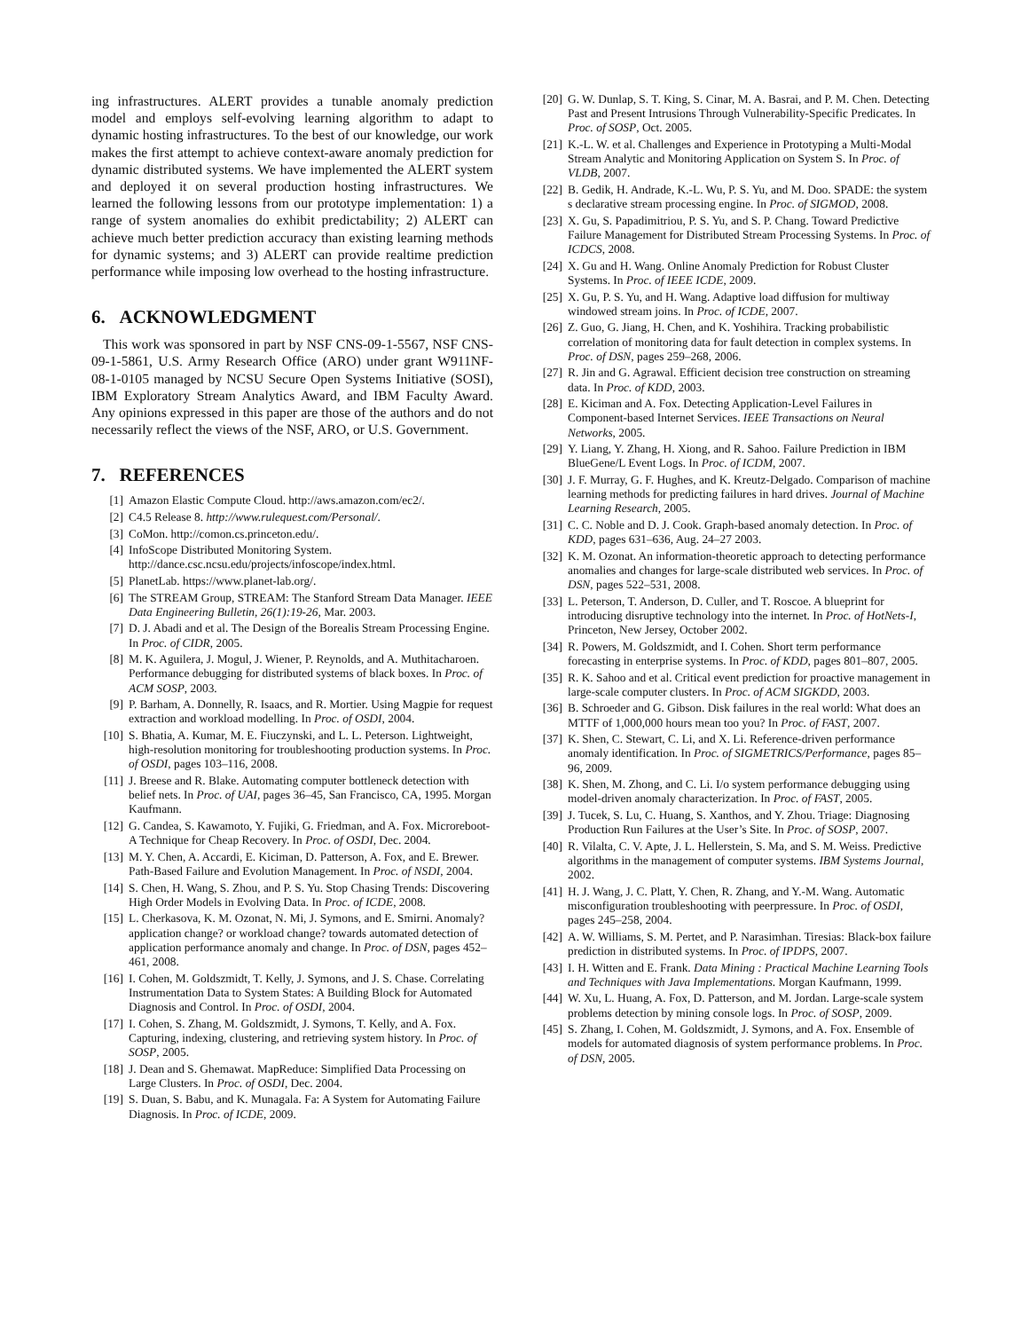ing infrastructures. ALERT provides a tunable anomaly prediction model and employs self-evolving learning algorithm to adapt to dynamic hosting infrastructures. To the best of our knowledge, our work makes the first attempt to achieve context-aware anomaly prediction for dynamic distributed systems. We have implemented the ALERT system and deployed it on several production hosting infrastructures. We learned the following lessons from our prototype implementation: 1) a range of system anomalies do exhibit predictability; 2) ALERT can achieve much better prediction accuracy than existing learning methods for dynamic systems; and 3) ALERT can provide realtime prediction performance while imposing low overhead to the hosting infrastructure.
6. ACKNOWLEDGMENT
This work was sponsored in part by NSF CNS-09-1-5567, NSF CNS-09-1-5861, U.S. Army Research Office (ARO) under grant W911NF-08-1-0105 managed by NCSU Secure Open Systems Initiative (SOSI), IBM Exploratory Stream Analytics Award, and IBM Faculty Award. Any opinions expressed in this paper are those of the authors and do not necessarily reflect the views of the NSF, ARO, or U.S. Government.
7. REFERENCES
[1] Amazon Elastic Compute Cloud. http://aws.amazon.com/ec2/.
[2] C4.5 Release 8. http://www.rulequest.com/Personal/.
[3] CoMon. http://comon.cs.princeton.edu/.
[4] InfoScope Distributed Monitoring System. http://dance.csc.ncsu.edu/projects/infoscope/index.html.
[5] PlanetLab. https://www.planet-lab.org/.
[6] The STREAM Group, STREAM: The Stanford Stream Data Manager. IEEE Data Engineering Bulletin, 26(1):19-26, Mar. 2003.
[7] D. J. Abadi and et al. The Design of the Borealis Stream Processing Engine. In Proc. of CIDR, 2005.
[8] M. K. Aguilera, J. Mogul, J. Wiener, P. Reynolds, and A. Muthitacharoen. Performance debugging for distributed systems of black boxes. In Proc. of ACM SOSP, 2003.
[9] P. Barham, A. Donnelly, R. Isaacs, and R. Mortier. Using Magpie for request extraction and workload modelling. In Proc. of OSDI, 2004.
[10] S. Bhatia, A. Kumar, M. E. Fiuczynski, and L. L. Peterson. Lightweight, high-resolution monitoring for troubleshooting production systems. In Proc. of OSDI, pages 103–116, 2008.
[11] J. Breese and R. Blake. Automating computer bottleneck detection with belief nets. In Proc. of UAI, pages 36–45, San Francisco, CA, 1995. Morgan Kaufmann.
[12] G. Candea, S. Kawamoto, Y. Fujiki, G. Friedman, and A. Fox. Microreboot- A Technique for Cheap Recovery. In Proc. of OSDI, Dec. 2004.
[13] M. Y. Chen, A. Accardi, E. Kiciman, D. Patterson, A. Fox, and E. Brewer. Path-Based Failure and Evolution Management. In Proc. of NSDI, 2004.
[14] S. Chen, H. Wang, S. Zhou, and P. S. Yu. Stop Chasing Trends: Discovering High Order Models in Evolving Data. In Proc. of ICDE, 2008.
[15] L. Cherkasova, K. M. Ozonat, N. Mi, J. Symons, and E. Smirni. Anomaly? application change? or workload change? towards automated detection of application performance anomaly and change. In Proc. of DSN, pages 452–461, 2008.
[16] I. Cohen, M. Goldszmidt, T. Kelly, J. Symons, and J. S. Chase. Correlating Instrumentation Data to System States: A Building Block for Automated Diagnosis and Control. In Proc. of OSDI, 2004.
[17] I. Cohen, S. Zhang, M. Goldszmidt, J. Symons, T. Kelly, and A. Fox. Capturing, indexing, clustering, and retrieving system history. In Proc. of SOSP, 2005.
[18] J. Dean and S. Ghemawat. MapReduce: Simplified Data Processing on Large Clusters. In Proc. of OSDI, Dec. 2004.
[19] S. Duan, S. Babu, and K. Munagala. Fa: A System for Automating Failure Diagnosis. In Proc. of ICDE, 2009.
[20] G. W. Dunlap, S. T. King, S. Cinar, M. A. Basrai, and P. M. Chen. Detecting Past and Present Intrusions Through Vulnerability-Specific Predicates. In Proc. of SOSP, Oct. 2005.
[21] K.-L. W. et al. Challenges and Experience in Prototyping a Multi-Modal Stream Analytic and Monitoring Application on System S. In Proc. of VLDB, 2007.
[22] B. Gedik, H. Andrade, K.-L. Wu, P. S. Yu, and M. Doo. SPADE: the system s declarative stream processing engine. In Proc. of SIGMOD, 2008.
[23] X. Gu, S. Papadimitriou, P. S. Yu, and S. P. Chang. Toward Predictive Failure Management for Distributed Stream Processing Systems. In Proc. of ICDCS, 2008.
[24] X. Gu and H. Wang. Online Anomaly Prediction for Robust Cluster Systems. In Proc. of IEEE ICDE, 2009.
[25] X. Gu, P. S. Yu, and H. Wang. Adaptive load diffusion for multiway windowed stream joins. In Proc. of ICDE, 2007.
[26] Z. Guo, G. Jiang, H. Chen, and K. Yoshihira. Tracking probabilistic correlation of monitoring data for fault detection in complex systems. In Proc. of DSN, pages 259–268, 2006.
[27] R. Jin and G. Agrawal. Efficient decision tree construction on streaming data. In Proc. of KDD, 2003.
[28] E. Kiciman and A. Fox. Detecting Application-Level Failures in Component-based Internet Services. IEEE Transactions on Neural Networks, 2005.
[29] Y. Liang, Y. Zhang, H. Xiong, and R. Sahoo. Failure Prediction in IBM BlueGene/L Event Logs. In Proc. of ICDM, 2007.
[30] J. F. Murray, G. F. Hughes, and K. Kreutz-Delgado. Comparison of machine learning methods for predicting failures in hard drives. Journal of Machine Learning Research, 2005.
[31] C. C. Noble and D. J. Cook. Graph-based anomaly detection. In Proc. of KDD, pages 631–636, Aug. 24–27 2003.
[32] K. M. Ozonat. An information-theoretic approach to detecting performance anomalies and changes for large-scale distributed web services. In Proc. of DSN, pages 522–531, 2008.
[33] L. Peterson, T. Anderson, D. Culler, and T. Roscoe. A blueprint for introducing disruptive technology into the internet. In Proc. of HotNets-I, Princeton, New Jersey, October 2002.
[34] R. Powers, M. Goldszmidt, and I. Cohen. Short term performance forecasting in enterprise systems. In Proc. of KDD, pages 801–807, 2005.
[35] R. K. Sahoo and et al. Critical event prediction for proactive management in large-scale computer clusters. In Proc. of ACM SIGKDD, 2003.
[36] B. Schroeder and G. Gibson. Disk failures in the real world: What does an MTTF of 1,000,000 hours mean too you? In Proc. of FAST, 2007.
[37] K. Shen, C. Stewart, C. Li, and X. Li. Reference-driven performance anomaly identification. In Proc. of SIGMETRICS/Performance, pages 85–96, 2009.
[38] K. Shen, M. Zhong, and C. Li. I/o system performance debugging using model-driven anomaly characterization. In Proc. of FAST, 2005.
[39] J. Tucek, S. Lu, C. Huang, S. Xanthos, and Y. Zhou. Triage: Diagnosing Production Run Failures at the User’s Site. In Proc. of SOSP, 2007.
[40] R. Vilalta, C. V. Apte, J. L. Hellerstein, S. Ma, and S. M. Weiss. Predictive algorithms in the management of computer systems. IBM Systems Journal, 2002.
[41] H. J. Wang, J. C. Platt, Y. Chen, R. Zhang, and Y.-M. Wang. Automatic misconfiguration troubleshooting with peerpressure. In Proc. of OSDI, pages 245–258, 2004.
[42] A. W. Williams, S. M. Pertet, and P. Narasimhan. Tiresias: Black-box failure prediction in distributed systems. In Proc. of IPDPS, 2007.
[43] I. H. Witten and E. Frank. Data Mining : Practical Machine Learning Tools and Techniques with Java Implementations. Morgan Kaufmann, 1999.
[44] W. Xu, L. Huang, A. Fox, D. Patterson, and M. Jordan. Large-scale system problems detection by mining console logs. In Proc. of SOSP, 2009.
[45] S. Zhang, I. Cohen, M. Goldszmidt, J. Symons, and A. Fox. Ensemble of models for automated diagnosis of system performance problems. In Proc. of DSN, 2005.